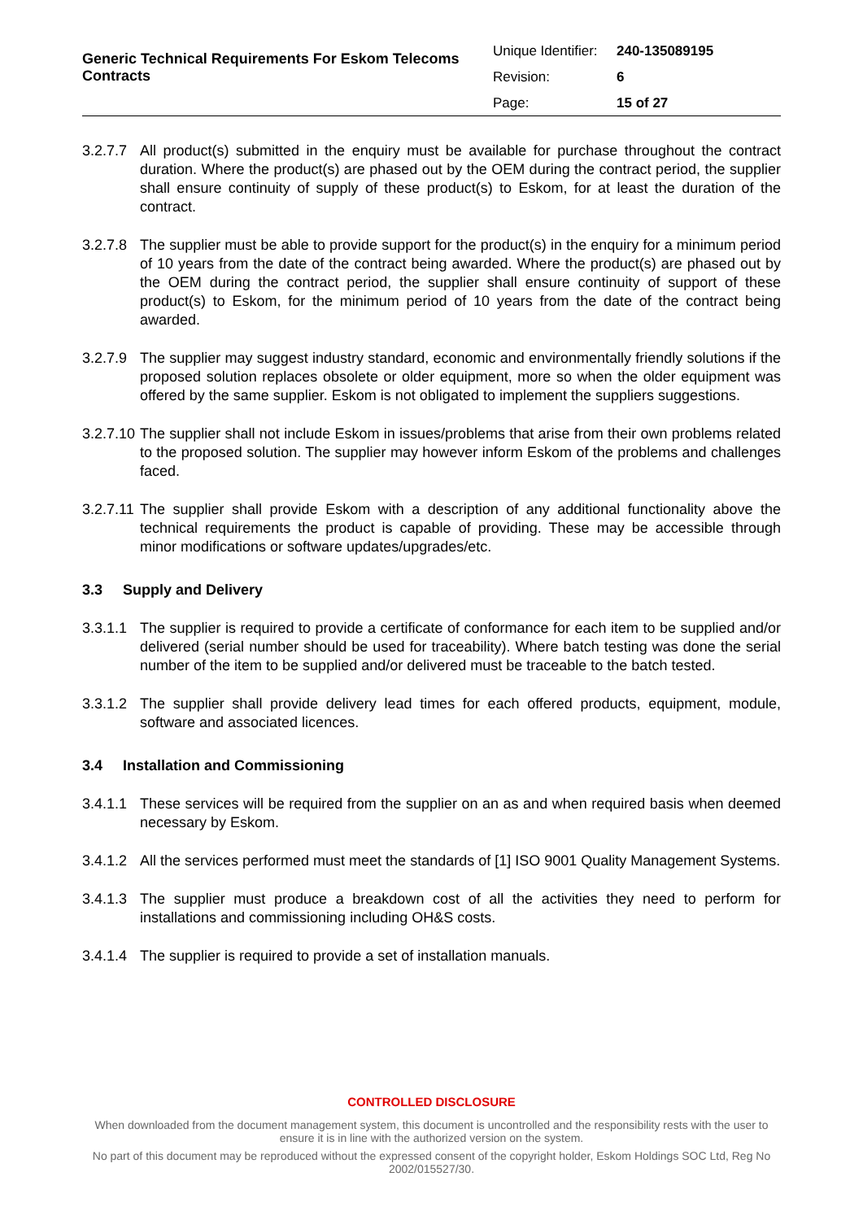Generic Technical Requirements For Eskom Telecoms Contracts
| Unique Identifier: | 240-135089195 |
| Revision: | 6 |
| Page: | 15 of 27 |
3.2.7.7 All product(s) submitted in the enquiry must be available for purchase throughout the contract duration. Where the product(s) are phased out by the OEM during the contract period, the supplier shall ensure continuity of supply of these product(s) to Eskom, for at least the duration of the contract.
3.2.7.8 The supplier must be able to provide support for the product(s) in the enquiry for a minimum period of 10 years from the date of the contract being awarded. Where the product(s) are phased out by the OEM during the contract period, the supplier shall ensure continuity of support of these product(s) to Eskom, for the minimum period of 10 years from the date of the contract being awarded.
3.2.7.9 The supplier may suggest industry standard, economic and environmentally friendly solutions if the proposed solution replaces obsolete or older equipment, more so when the older equipment was offered by the same supplier. Eskom is not obligated to implement the suppliers suggestions.
3.2.7.10 The supplier shall not include Eskom in issues/problems that arise from their own problems related to the proposed solution. The supplier may however inform Eskom of the problems and challenges faced.
3.2.7.11 The supplier shall provide Eskom with a description of any additional functionality above the technical requirements the product is capable of providing. These may be accessible through minor modifications or software updates/upgrades/etc.
3.3 Supply and Delivery
3.3.1.1 The supplier is required to provide a certificate of conformance for each item to be supplied and/or delivered (serial number should be used for traceability). Where batch testing was done the serial number of the item to be supplied and/or delivered must be traceable to the batch tested.
3.3.1.2 The supplier shall provide delivery lead times for each offered products, equipment, module, software and associated licences.
3.4 Installation and Commissioning
3.4.1.1 These services will be required from the supplier on an as and when required basis when deemed necessary by Eskom.
3.4.1.2 All the services performed must meet the standards of [1] ISO 9001 Quality Management Systems.
3.4.1.3 The supplier must produce a breakdown cost of all the activities they need to perform for installations and commissioning including OH&S costs.
3.4.1.4 The supplier is required to provide a set of installation manuals.
CONTROLLED DISCLOSURE
When downloaded from the document management system, this document is uncontrolled and the responsibility rests with the user to ensure it is in line with the authorized version on the system.
No part of this document may be reproduced without the expressed consent of the copyright holder, Eskom Holdings SOC Ltd, Reg No 2002/015527/30.